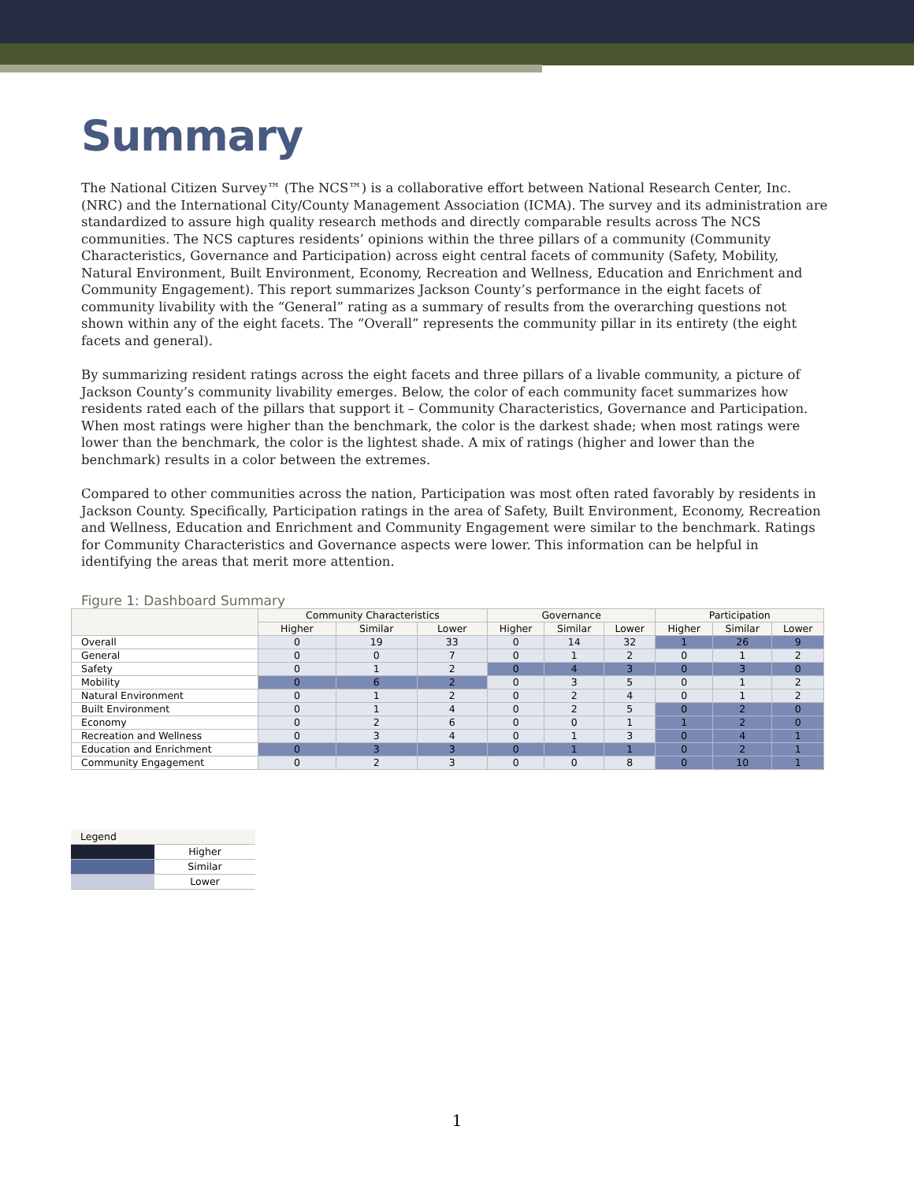Summary
The National Citizen Survey™ (The NCS™) is a collaborative effort between National Research Center, Inc. (NRC) and the International City/County Management Association (ICMA). The survey and its administration are standardized to assure high quality research methods and directly comparable results across The NCS communities. The NCS captures residents’ opinions within the three pillars of a community (Community Characteristics, Governance and Participation) across eight central facets of community (Safety, Mobility, Natural Environment, Built Environment, Economy, Recreation and Wellness, Education and Enrichment and Community Engagement). This report summarizes Jackson County’s performance in the eight facets of community livability with the “General” rating as a summary of results from the overarching questions not shown within any of the eight facets. The “Overall” represents the community pillar in its entirety (the eight facets and general).
By summarizing resident ratings across the eight facets and three pillars of a livable community, a picture of Jackson County’s community livability emerges. Below, the color of each community facet summarizes how residents rated each of the pillars that support it – Community Characteristics, Governance and Participation. When most ratings were higher than the benchmark, the color is the darkest shade; when most ratings were lower than the benchmark, the color is the lightest shade. A mix of ratings (higher and lower than the benchmark) results in a color between the extremes.
Compared to other communities across the nation, Participation was most often rated favorably by residents in Jackson County. Specifically, Participation ratings in the area of Safety, Built Environment, Economy, Recreation and Wellness, Education and Enrichment and Community Engagement were similar to the benchmark. Ratings for Community Characteristics and Governance aspects were lower. This information can be helpful in identifying the areas that merit more attention.
Figure 1: Dashboard Summary
| | Community Characteristics | | | Governance | | | Participation | | |
| --- | --- | --- | --- | --- | --- | --- | --- | --- | --- |
| | Higher | Similar | Lower | Higher | Similar | Lower | Higher | Similar | Lower |
| Overall | 0 | 19 | 33 | 0 | 14 | 32 | 1 | 26 | 9 |
| General | 0 | 0 | 7 | 0 | 1 | 2 | 0 | 1 | 2 |
| Safety | 0 | 1 | 2 | 0 | 4 | 3 | 0 | 3 | 0 |
| Mobility | 0 | 6 | 2 | 0 | 3 | 5 | 0 | 1 | 2 |
| Natural Environment | 0 | 1 | 2 | 0 | 2 | 4 | 0 | 1 | 2 |
| Built Environment | 0 | 1 | 4 | 0 | 2 | 5 | 0 | 2 | 0 |
| Economy | 0 | 2 | 6 | 0 | 0 | 1 | 1 | 2 | 0 |
| Recreation and Wellness | 0 | 3 | 4 | 0 | 1 | 3 | 0 | 4 | 1 |
| Education and Enrichment | 0 | 3 | 3 | 0 | 1 | 1 | 0 | 2 | 1 |
| Community Engagement | 0 | 2 | 3 | 0 | 0 | 8 | 0 | 10 | 1 |
| Legend | |
| | Higher |
| | Similar |
| | Lower |
1